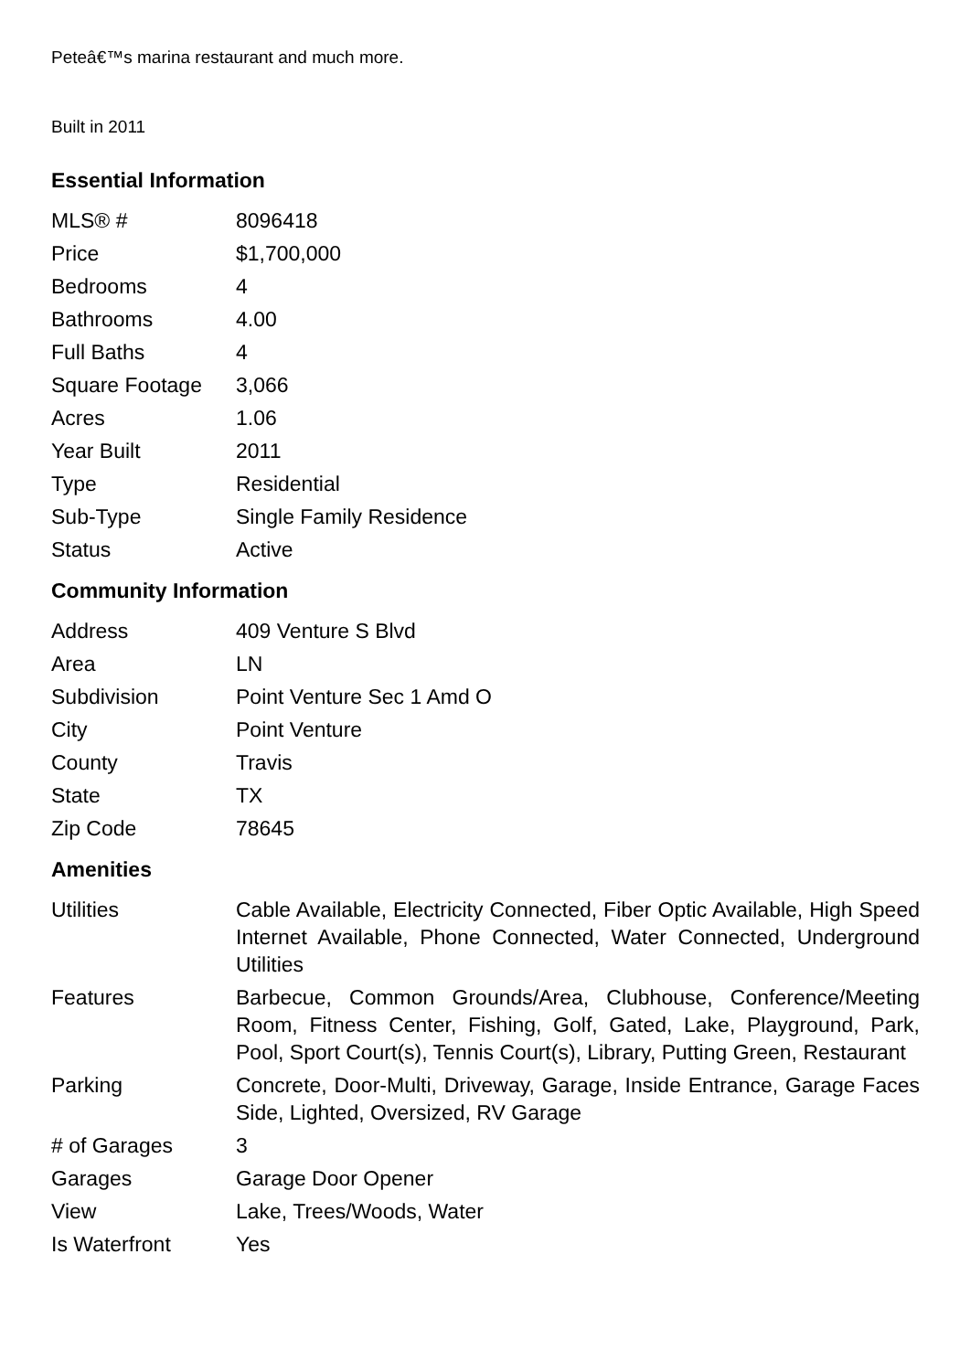Peteâ€™s marina restaurant and much more.
Built in 2011
Essential Information
| MLS® # | 8096418 |
| Price | $1,700,000 |
| Bedrooms | 4 |
| Bathrooms | 4.00 |
| Full Baths | 4 |
| Square Footage | 3,066 |
| Acres | 1.06 |
| Year Built | 2011 |
| Type | Residential |
| Sub-Type | Single Family Residence |
| Status | Active |
Community Information
| Address | 409 Venture S Blvd |
| Area | LN |
| Subdivision | Point Venture Sec 1 Amd O |
| City | Point Venture |
| County | Travis |
| State | TX |
| Zip Code | 78645 |
Amenities
| Utilities | Cable Available, Electricity Connected, Fiber Optic Available, High Speed Internet Available, Phone Connected, Water Connected, Underground Utilities |
| Features | Barbecue, Common Grounds/Area, Clubhouse, Conference/Meeting Room, Fitness Center, Fishing, Golf, Gated, Lake, Playground, Park, Pool, Sport Court(s), Tennis Court(s), Library, Putting Green, Restaurant |
| Parking | Concrete, Door-Multi, Driveway, Garage, Inside Entrance, Garage Faces Side, Lighted, Oversized, RV Garage |
| # of Garages | 3 |
| Garages | Garage Door Opener |
| View | Lake, Trees/Woods, Water |
| Is Waterfront | Yes |